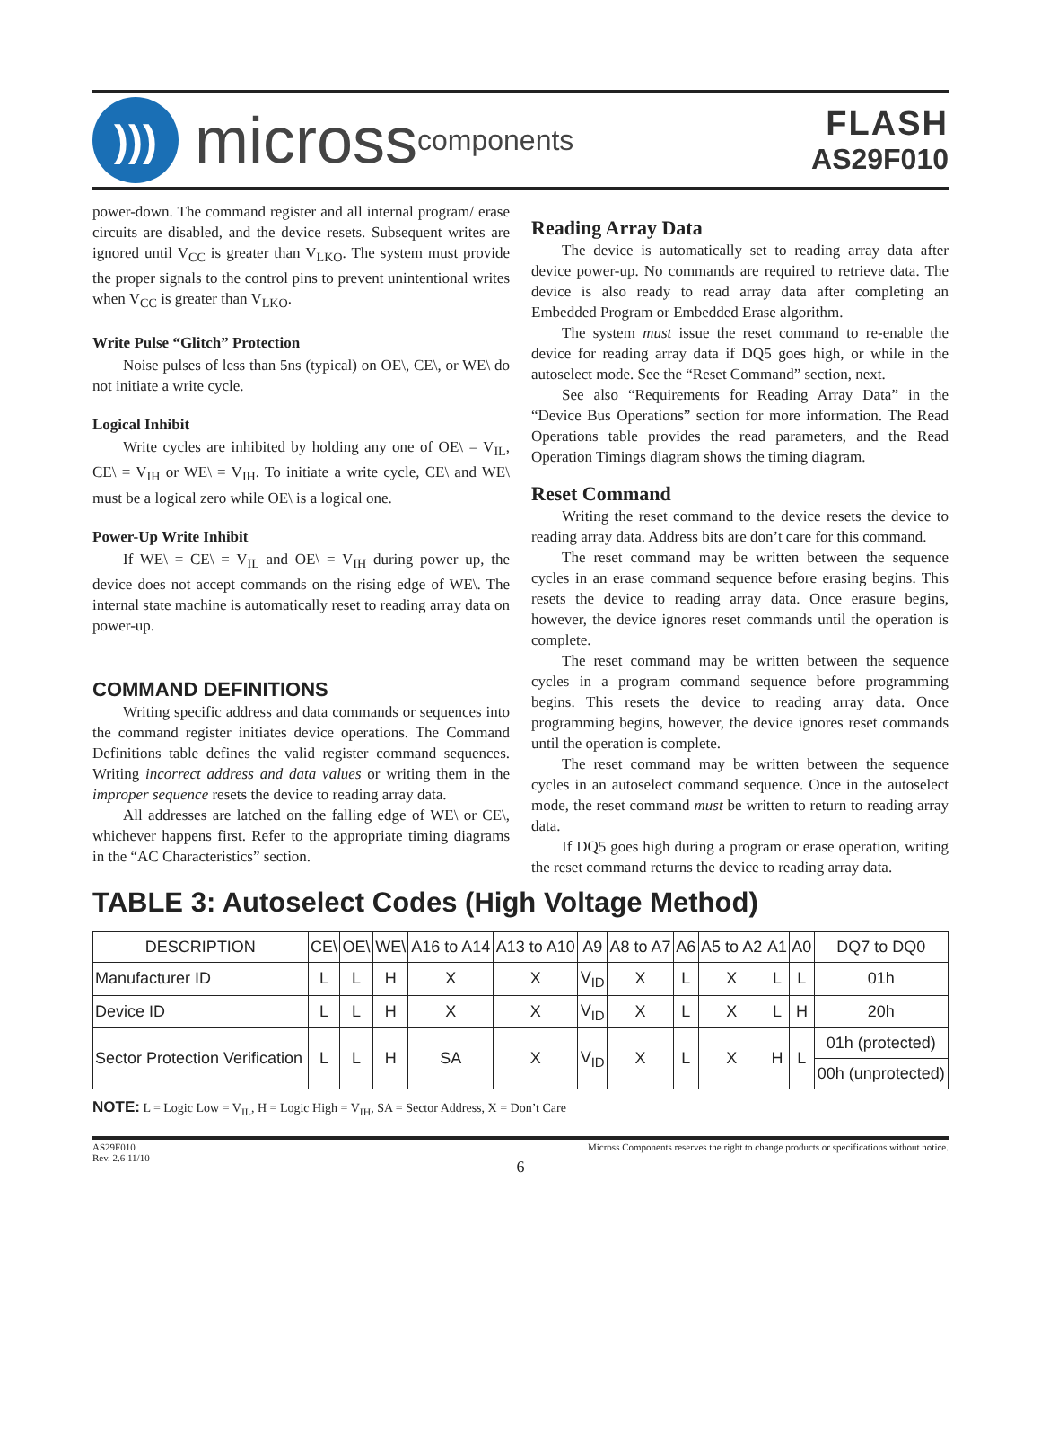)))
micross components
FLASH
AS29F010
power-down. The command register and all internal program/ erase circuits are disabled, and the device resets. Subsequent writes are ignored until V<sub>CC</sub> is greater than V<sub>LKO</sub>. The system must provide the proper signals to the control pins to prevent unintentional writes when V<sub>CC</sub> is greater than V<sub>LKO</sub>.
Write Pulse “Glitch” Protection
Noise pulses of less than 5ns (typical) on OE\, CE\, or WE\ do not initiate a write cycle.
Logical Inhibit
Write cycles are inhibited by holding any one of OE\ = V<sub>IL</sub>, CE\ = V<sub>IH</sub> or WE\ = V<sub>IH</sub>. To initiate a write cycle, CE\ and WE\ must be a logical zero while OE\ is a logical one.
Power-Up Write Inhibit
If WE\ = CE\ = V<sub>IL</sub> and OE\ = V<sub>IH</sub> during power up, the device does not accept commands on the rising edge of WE\. The internal state machine is automatically reset to reading array data on power-up.
COMMAND DEFINITIONS
Writing specific address and data commands or sequences into the command register initiates device operations. The Command Definitions table defines the valid register command sequences. Writing incorrect address and data values or writing them in the improper sequence resets the device to reading array data.
All addresses are latched on the falling edge of WE\ or CE\, whichever happens first. Refer to the appropriate timing diagrams in the “AC Characteristics” section.
Reading Array Data
The device is automatically set to reading array data after device power-up. No commands are required to retrieve data. The device is also ready to read array data after completing an Embedded Program or Embedded Erase algorithm.
The system must issue the reset command to re-enable the device for reading array data if DQ5 goes high, or while in the autoselect mode. See the “Reset Command” section, next.
See also “Requirements for Reading Array Data” in the “Device Bus Operations” section for more information. The Read Operations table provides the read parameters, and the Read Operation Timings diagram shows the timing diagram.
Reset Command
Writing the reset command to the device resets the device to reading array data. Address bits are don’t care for this command.
The reset command may be written between the sequence cycles in an erase command sequence before erasing begins. This resets the device to reading array data. Once erasure begins, however, the device ignores reset commands until the operation is complete.
The reset command may be written between the sequence cycles in a program command sequence before programming begins. This resets the device to reading array data. Once programming begins, however, the device ignores reset commands until the operation is complete.
The reset command may be written between the sequence cycles in an autoselect command sequence. Once in the autoselect mode, the reset command must be written to return to reading array data.
If DQ5 goes high during a program or erase operation, writing the reset command returns the device to reading array data.
TABLE 3: Autoselect Codes (High Voltage Method)
| DESCRIPTION | CE\ | OE\ | WE\ | A16 to A14 | A13 to A10 | A9 | A8 to A7 | A6 | A5 to A2 | A1 | A0 | DQ7 to DQ0 |
| --- | --- | --- | --- | --- | --- | --- | --- | --- | --- | --- | --- | --- |
| Manufacturer ID | L | L | H | X | X | V<sub>ID</sub> | X | L | X | L | L | 01h |
| Device ID | L | L | H | X | X | V<sub>ID</sub> | X | L | X | L | H | 20h |
| Sector Protection Verification | L | L | H | SA | X | V<sub>ID</sub> | X | L | X | H | L | 01h (protected) |
| | | | | | | | | | | | | 00h (unprotected) |
NOTE: L = Logic Low = V<sub>IL</sub>, H = Logic High = V<sub>IH</sub>, SA = Sector Address, X = Don’t Care
AS29F010
Rev. 2.6 11/10
Micross Components reserves the right to change products or specifications without notice.
6